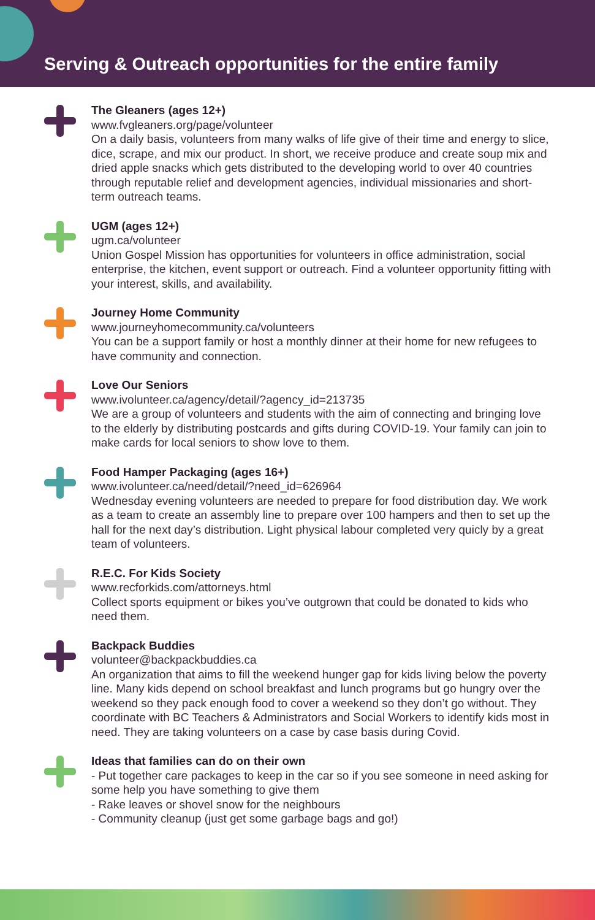Serving & Outreach opportunities for the entire family
The Gleaners (ages 12+)
www.fvgleaners.org/page/volunteer
On a daily basis, volunteers from many walks of life give of their time and energy to slice, dice, scrape, and mix our product. In short, we receive produce and create soup mix and dried apple snacks which gets distributed to the developing world to over 40 countries through reputable relief and development agencies, individual missionaries and short-term outreach teams.
UGM (ages 12+)
ugm.ca/volunteer
Union Gospel Mission has opportunities for volunteers in office administration, social enterprise, the kitchen, event support or outreach. Find a volunteer opportunity fitting with your interest, skills, and availability.
Journey Home Community
www.journeyhomecommunity.ca/volunteers
You can be a support family or host a monthly dinner at their home for new refugees to have community and connection.
Love Our Seniors
www.ivolunteer.ca/agency/detail/?agency_id=213735
We are a group of volunteers and students with the aim of connecting and bringing love to the elderly by distributing postcards and gifts during COVID-19. Your family can join to make cards for local seniors to show love to them.
Food Hamper Packaging (ages 16+)
www.ivolunteer.ca/need/detail/?need_id=626964
Wednesday evening volunteers are needed to prepare for food distribution day. We work as a team to create an assembly line to prepare over 100 hampers and then to set up the hall for the next day’s distribution. Light physical labour completed very quicly by a great team of volunteers.
R.E.C. For Kids Society
www.recforkids.com/attorneys.html
Collect sports equipment or bikes you’ve outgrown that could be donated to kids who need them.
Backpack Buddies
volunteer@backpackbuddies.ca
An organization that aims to fill the weekend hunger gap for kids living below the poverty line. Many kids depend on school breakfast and lunch programs but go hungry over the weekend so they pack enough food to cover a weekend so they don’t go without. They coordinate with BC Teachers & Administrators and Social Workers to identify kids most in need. They are taking volunteers on a case by case basis during Covid.
Ideas that families can do on their own
- Put together care packages to keep in the car so if you see someone in need asking for some help you have something to give them
- Rake leaves or shovel snow for the neighbours
- Community cleanup (just get some garbage bags and go!)